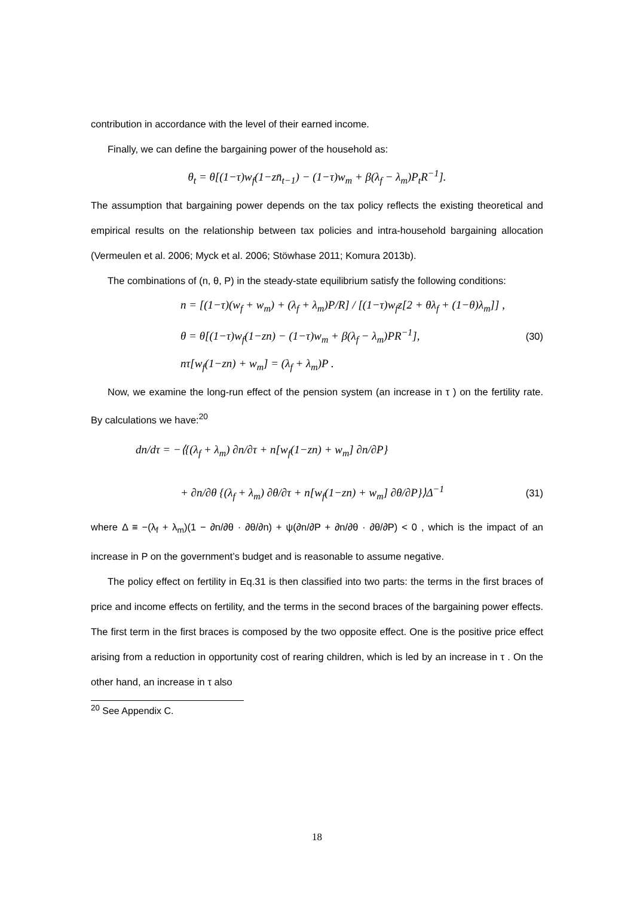contribution in accordance with the level of their earned income.
Finally, we can define the bargaining power of the household as:
θ<sub>t</sub> = θ[(1−τ)w<sub>f</sub>(1−zn̄<sub>t−1</sub>) − (1−τ)w<sub>m</sub> + β(λ<sub>f</sub> − λ<sub>m</sub>)P<sub>t</sub>R<sup>−1</sup>].
The assumption that bargaining power depends on the tax policy reflects the existing theoretical and empirical results on the relationship between tax policies and intra-household bargaining allocation (Vermeulen et al. 2006; Myck et al. 2006; Stöwhase 2011; Komura 2013b).
The combinations of (n, θ, P) in the steady-state equilibrium satisfy the following conditions:
n = [(1−τ)(w<sub>f</sub> + w<sub>m</sub>) + (λ<sub>f</sub> + λ<sub>m</sub>)P/R] / [(1−τ)w<sub>f</sub>z[2 + θλ<sub>f</sub> + (1−θ)λ<sub>m</sub>]] ,
θ = θ[(1−τ)w<sub>f</sub>(1−zn) − (1−τ)w<sub>m</sub> + β(λ<sub>f</sub> − λ<sub>m</sub>)PR<sup>−1</sup>], (30)
nτ[w<sub>f</sub>(1−zn) + w<sub>m</sub>] = (λ<sub>f</sub> + λ<sub>m</sub>)P .
Now, we examine the long-run effect of the pension system (an increase in τ ) on the fertility rate. By calculations we have:<sup>20</sup>
dn/dτ = −⟨{(λ<sub>f</sub> + λ<sub>m</sub>) ∂n/∂τ + n[w<sub>f</sub>(1−zn) + w<sub>m</sub>] ∂n/∂P}
+ ∂n/∂θ {(λ<sub>f</sub> + λ<sub>m</sub>) ∂θ/∂τ + n[w<sub>f</sub>(1−zn) + w<sub>m</sub>] ∂θ/∂P}⟩Δ<sup>−1</sup> (31)
where Δ ≡ −(λ<sub>f</sub> + λ<sub>m</sub>)(1 − ∂n/∂θ · ∂θ/∂n) + ψ(∂n/∂P + ∂n/∂θ · ∂θ/∂P) < 0 , which is the impact of an increase in P on the government’s budget and is reasonable to assume negative.
The policy effect on fertility in Eq.31 is then classified into two parts: the terms in the first braces of price and income effects on fertility, and the terms in the second braces of the bargaining power effects. The first term in the first braces is composed by the two opposite effect. One is the positive price effect arising from a reduction in opportunity cost of rearing children, which is led by an increase in τ . On the other hand, an increase in τ also
<sup>20</sup> See Appendix C.
18